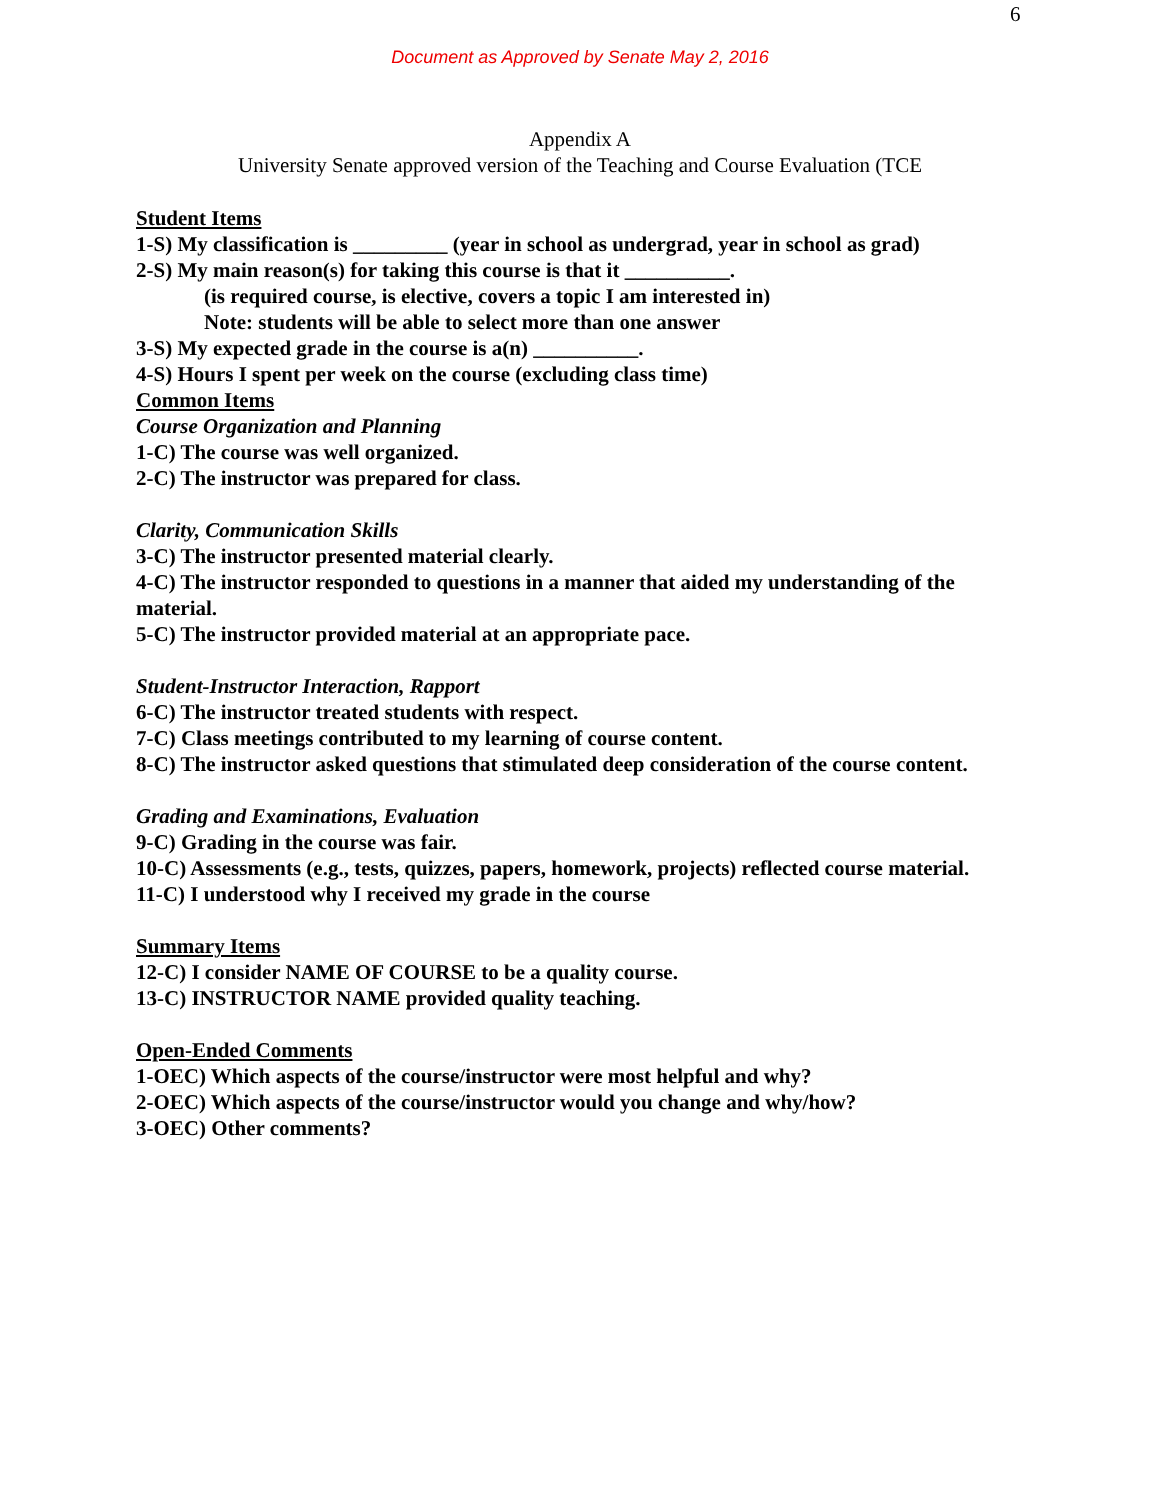6
Document as Approved by Senate May 2, 2016
Appendix A
University Senate approved version of the Teaching and Course Evaluation (TCE
Student Items
1-S) My classification is _________ (year in school as undergrad, year in school as grad)
2-S) My main reason(s) for taking this course is that it __________.
(is required course, is elective, covers a topic I am interested in)
Note: students will be able to select more than one answer
3-S) My expected grade in the course is a(n) __________.
4-S) Hours I spent per week on the course (excluding class time)
Common Items
Course Organization and Planning
1-C) The course was well organized.
2-C) The instructor was prepared for class.
Clarity, Communication Skills
3-C) The instructor presented material clearly.
4-C) The instructor responded to questions in a manner that aided my understanding of the material.
5-C) The instructor provided material at an appropriate pace.
Student-Instructor Interaction, Rapport
6-C) The instructor treated students with respect.
7-C) Class meetings contributed to my learning of course content.
8-C) The instructor asked questions that stimulated deep consideration of the course content.
Grading and Examinations, Evaluation
9-C) Grading in the course was fair.
10-C) Assessments (e.g., tests, quizzes, papers, homework, projects) reflected course material.
11-C) I understood why I received my grade in the course
Summary Items
12-C) I consider NAME OF COURSE to be a quality course.
13-C) INSTRUCTOR NAME provided quality teaching.
Open-Ended Comments
1-OEC) Which aspects of the course/instructor were most helpful and why?
2-OEC) Which aspects of the course/instructor would you change and why/how?
3-OEC) Other comments?